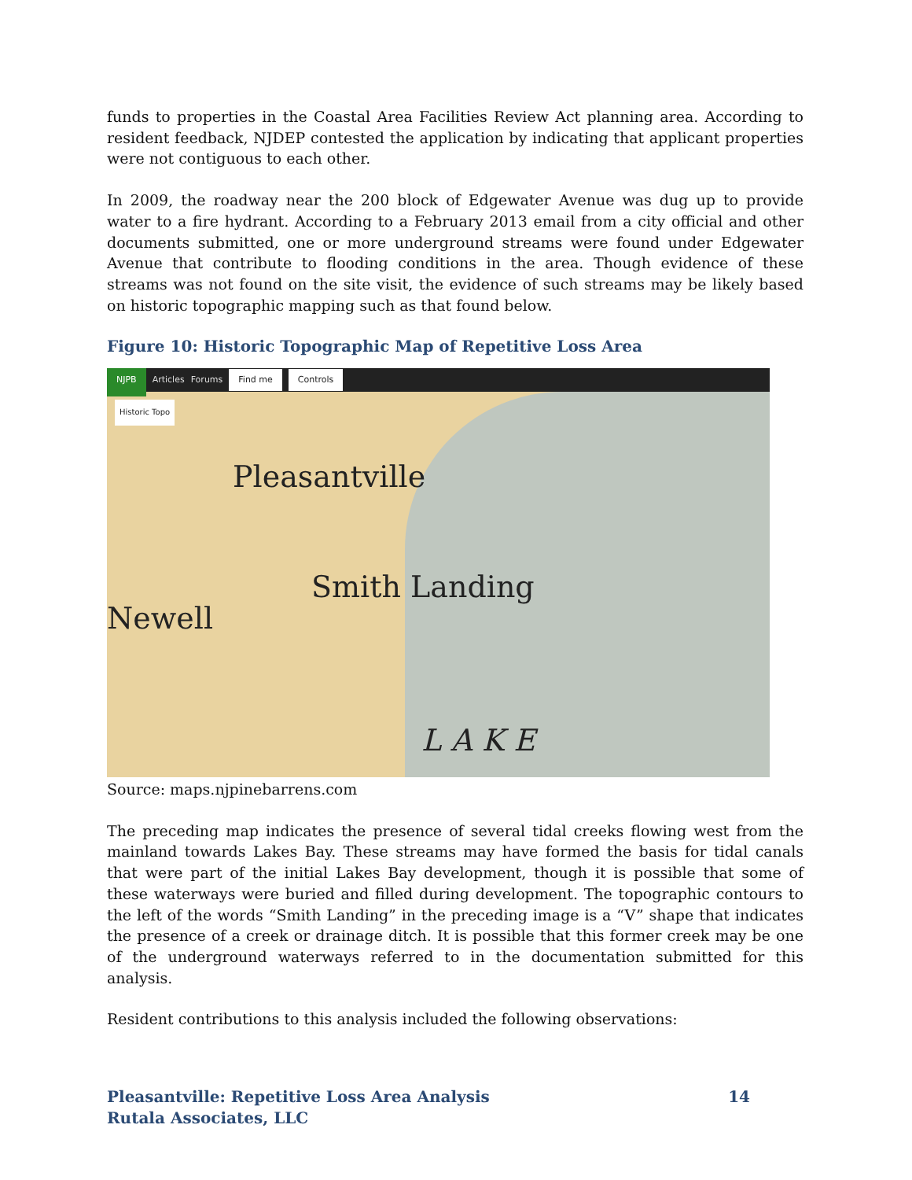funds to properties in the Coastal Area Facilities Review Act planning area. According to resident feedback, NJDEP contested the application by indicating that applicant properties were not contiguous to each other.
In 2009, the roadway near the 200 block of Edgewater Avenue was dug up to provide water to a fire hydrant. According to a February 2013 email from a city official and other documents submitted, one or more underground streams were found under Edgewater Avenue that contribute to flooding conditions in the area. Though evidence of these streams was not found on the site visit, the evidence of such streams may be likely based on historic topographic mapping such as that found below.
Figure 10: Historic Topographic Map of Repetitive Loss Area
NJPB Articles Forums Find me Controls
Historic Topo
Pleasantville
Smith Landing
Newell
L A K E
Source: maps.njpinebarrens.com
The preceding map indicates the presence of several tidal creeks flowing west from the mainland towards Lakes Bay. These streams may have formed the basis for tidal canals that were part of the initial Lakes Bay development, though it is possible that some of these waterways were buried and filled during development. The topographic contours to the left of the words “Smith Landing” in the preceding image is a “V” shape that indicates the presence of a creek or drainage ditch. It is possible that this former creek may be one of the underground waterways referred to in the documentation submitted for this analysis.
Resident contributions to this analysis included the following observations:
Pleasantville: Repetitive Loss Area Analysis
Rutala Associates, LLC
14